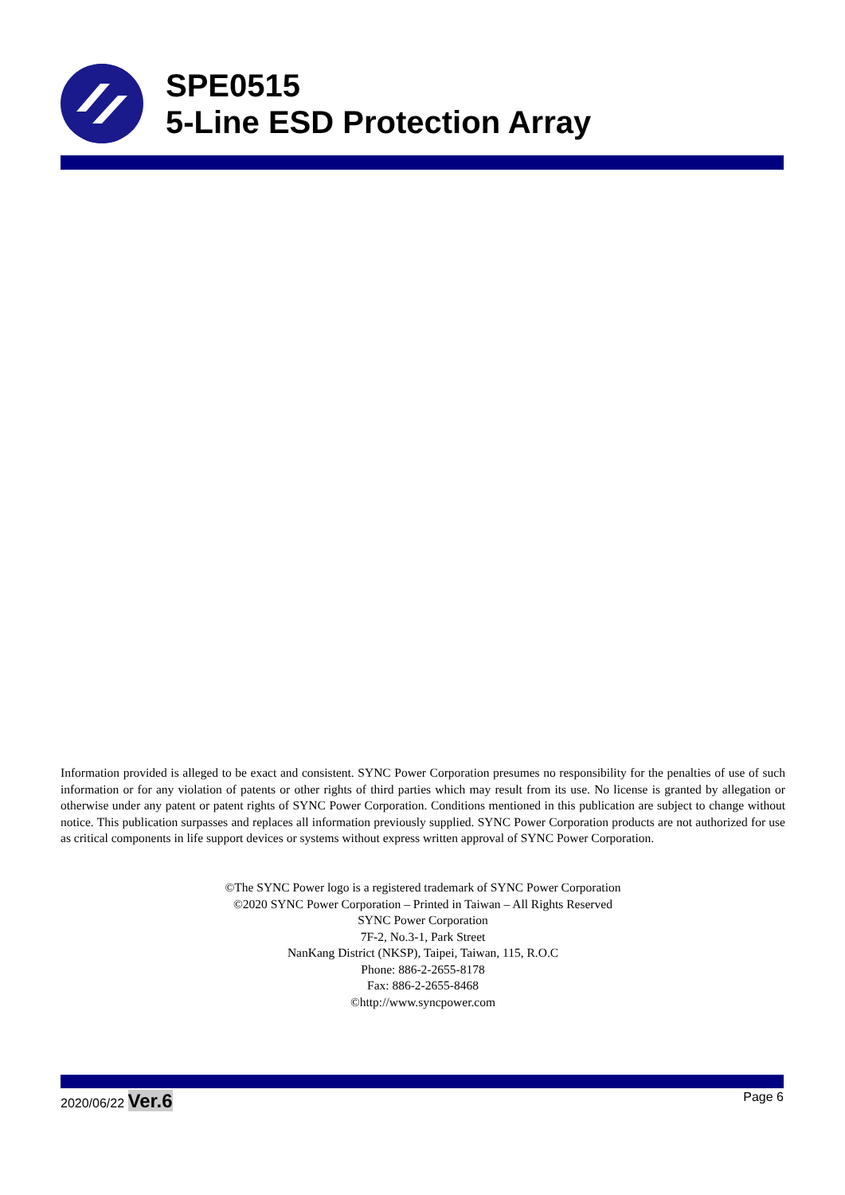SPE0515
5-Line ESD Protection Array
Information provided is alleged to be exact and consistent. SYNC Power Corporation presumes no responsibility for the penalties of use of such information or for any violation of patents or other rights of third parties which may result from its use. No license is granted by allegation or otherwise under any patent or patent rights of SYNC Power Corporation. Conditions mentioned in this publication are subject to change without notice. This publication surpasses and replaces all information previously supplied. SYNC Power Corporation products are not authorized for use as critical components in life support devices or systems without express written approval of SYNC Power Corporation.
©The SYNC Power logo is a registered trademark of SYNC Power Corporation
©2020 SYNC Power Corporation – Printed in Taiwan – All Rights Reserved
SYNC Power Corporation
7F-2, No.3-1, Park Street
NanKang District (NKSP), Taipei, Taiwan, 115, R.O.C
Phone: 886-2-2655-8178
Fax: 886-2-2655-8468
©http://www.syncpower.com
2020/06/22 Ver.6
Page 6